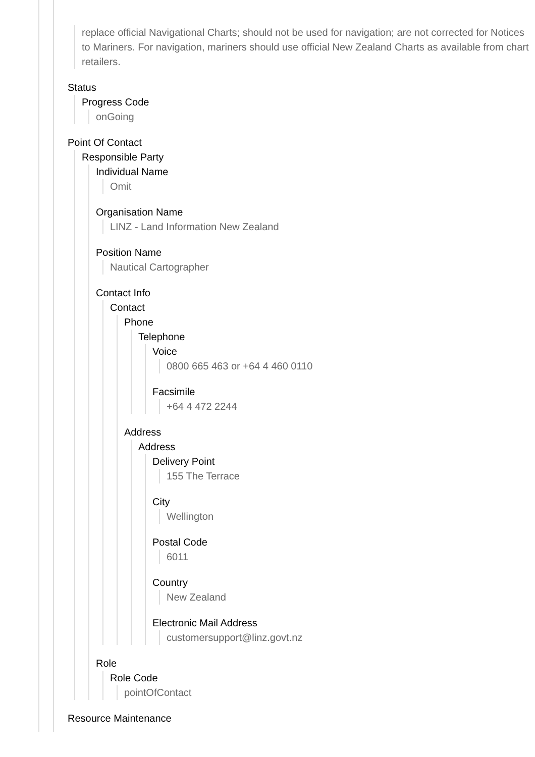replace official Navigational Charts; should not be used for navigation; are not corrected for Notices to Mariners. For navigation, mariners should use official New Zealand Charts as available from chart retailers.
Status
Progress Code
onGoing
Point Of Contact
Responsible Party
Individual Name
Omit
Organisation Name
LINZ - Land Information New Zealand
Position Name
Nautical Cartographer
Contact Info
Contact
Phone
Telephone
Voice
0800 665 463 or +64 4 460 0110
Facsimile
+64 4 472 2244
Address
Address
Delivery Point
155 The Terrace
City
Wellington
Postal Code
6011
Country
New Zealand
Electronic Mail Address
customersupport@linz.govt.nz
Role
Role Code
pointOfContact
Resource Maintenance